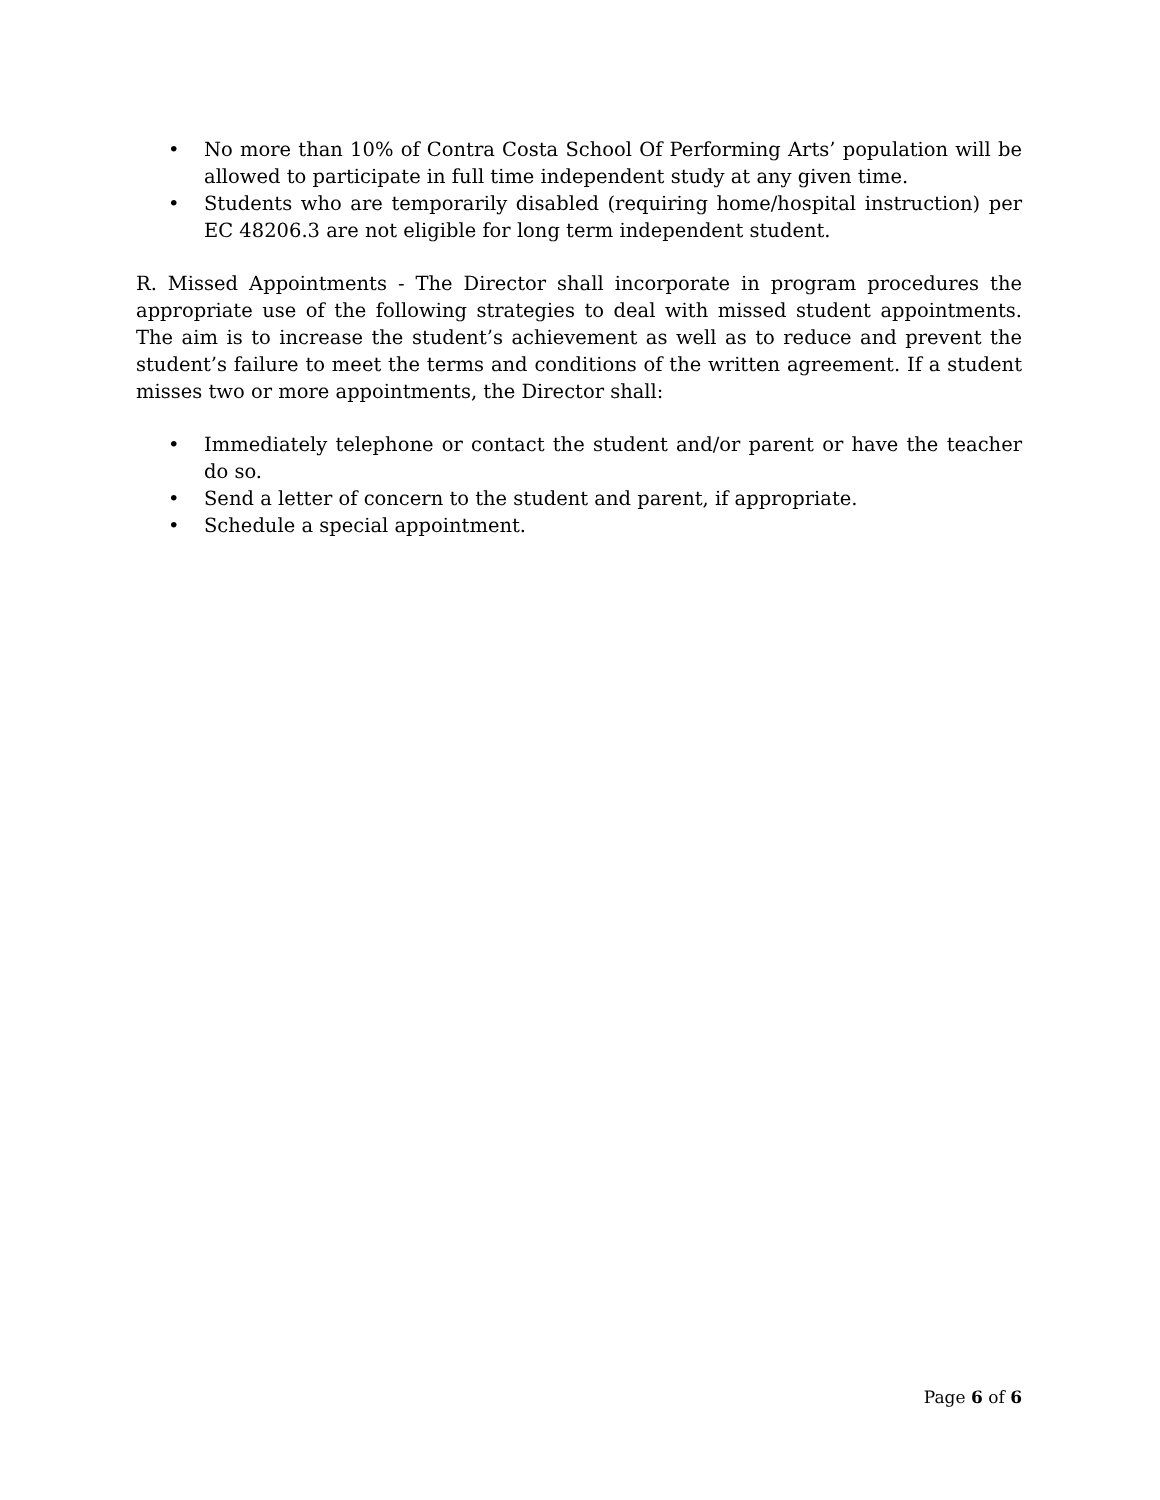• No more than 10% of Contra Costa School Of Performing Arts’ population will be allowed to participate in full time independent study at any given time.
• Students who are temporarily disabled (requiring home/hospital instruction) per EC 48206.3 are not eligible for long term independent student.
R. Missed Appointments - The Director shall incorporate in program procedures the appropriate use of the following strategies to deal with missed student appointments. The aim is to increase the student’s achievement as well as to reduce and prevent the student’s failure to meet the terms and conditions of the written agreement. If a student misses two or more appointments, the Director shall:
• Immediately telephone or contact the student and/or parent or have the teacher do so.
• Send a letter of concern to the student and parent, if appropriate.
• Schedule a special appointment.
Page 6 of 6